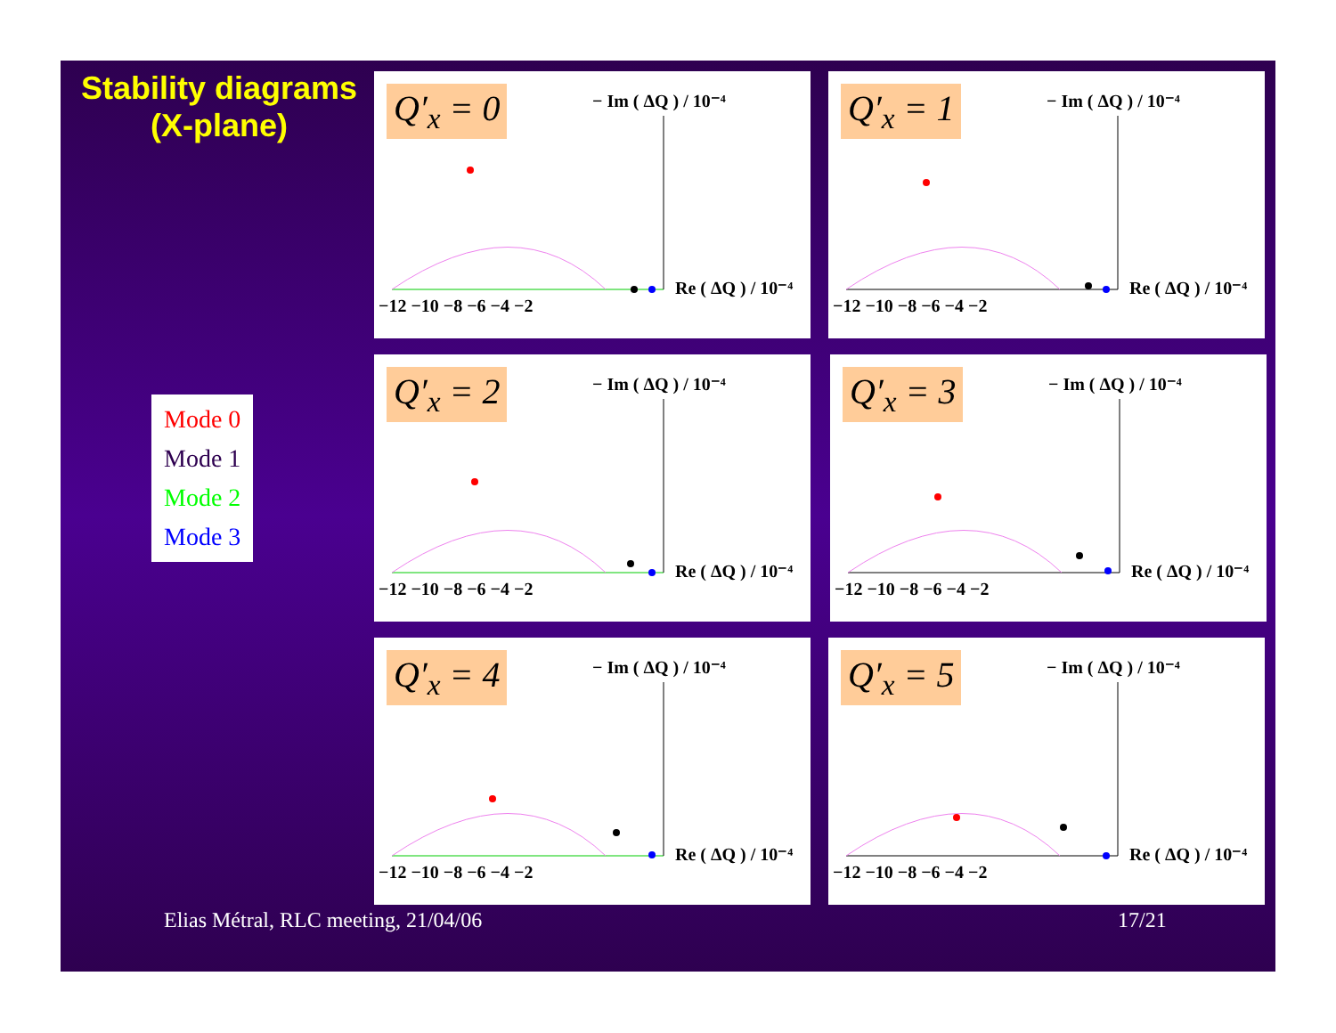Stability diagrams
(X-plane)
Mode 0
Mode 1
Mode 2
Mode 3
Q′<sub>x</sub> = 0
− Im ( ΔQ ) / 10⁻⁴
Re ( ΔQ ) / 10⁻⁴
−12 −10 −8 −6 −4 −2
Q′<sub>x</sub> = 1
− Im ( ΔQ ) / 10⁻⁴
Re ( ΔQ ) / 10⁻⁴
−12 −10 −8 −6 −4 −2
Q′<sub>x</sub> = 2
− Im ( ΔQ ) / 10⁻⁴
Re ( ΔQ ) / 10⁻⁴
−12 −10 −8 −6 −4 −2
Q′<sub>x</sub> = 3
− Im ( ΔQ ) / 10⁻⁴
Re ( ΔQ ) / 10⁻⁴
−12 −10 −8 −6 −4 −2
Q′<sub>x</sub> = 4
− Im ( ΔQ ) / 10⁻⁴
Re ( ΔQ ) / 10⁻⁴
−12 −10 −8 −6 −4 −2
Q′<sub>x</sub> = 5
− Im ( ΔQ ) / 10⁻⁴
Re ( ΔQ ) / 10⁻⁴
−12 −10 −8 −6 −4 −2
Elias Métral, RLC meeting, 21/04/06
17/21